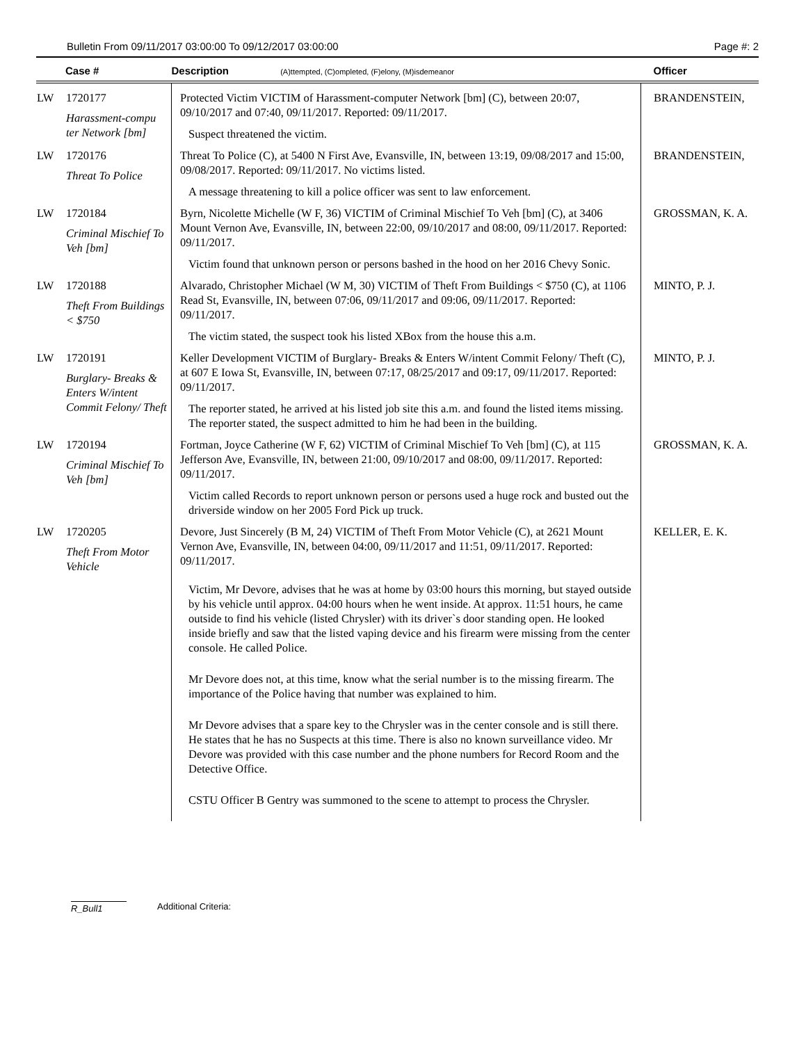Bulletin From 09/11/2017 03:00:00 To 09/12/2017 03:00:00 Page #: 2
| | Case # | Description (A)ttempted, (C)ompleted, (F)elony, (M)isdemeanor | Officer |
| --- | --- | --- | --- |
| LW | 1720177 Harassment-compu ter Network [bm] | Protected Victim VICTIM of Harassment-computer Network [bm] (C), between 20:07, 09/10/2017 and 07:40, 09/11/2017. Reported: 09/11/2017. Suspect threatened the victim. | BRANDENSTEIN, |
| LW | 1720176 Threat To Police | Threat To Police (C), at 5400 N First Ave, Evansville, IN, between 13:19, 09/08/2017 and 15:00, 09/08/2017. Reported: 09/11/2017. No victims listed. A message threatening to kill a police officer was sent to law enforcement. | BRANDENSTEIN, |
| LW | 1720184 Criminal Mischief To Veh [bm] | Byrn, Nicolette Michelle (W F, 36) VICTIM of Criminal Mischief To Veh [bm] (C), at 3406 Mount Vernon Ave, Evansville, IN, between 22:00, 09/10/2017 and 08:00, 09/11/2017. Reported: 09/11/2017. Victim found that unknown person or persons bashed in the hood on her 2016 Chevy Sonic. | GROSSMAN, K. A. |
| LW | 1720188 Theft From Buildings < $750 | Alvarado, Christopher Michael (W M, 30) VICTIM of Theft From Buildings < $750 (C), at 1106 Read St, Evansville, IN, between 07:06, 09/11/2017 and 09:06, 09/11/2017. Reported: 09/11/2017. The victim stated, the suspect took his listed XBox from the house this a.m. | MINTO, P. J. |
| LW | 1720191 Burglary- Breaks & Enters W/intent Commit Felony/ Theft | Keller Development VICTIM of Burglary- Breaks & Enters W/intent Commit Felony/ Theft (C), at 607 E Iowa St, Evansville, IN, between 07:17, 08/25/2017 and 09:17, 09/11/2017. Reported: 09/11/2017. The reporter stated, he arrived at his listed job site this a.m. and found the listed items missing. The reporter stated, the suspect admitted to him he had been in the building. | MINTO, P. J. |
| LW | 1720194 Criminal Mischief To Veh [bm] | Fortman, Joyce Catherine (W F, 62) VICTIM of Criminal Mischief To Veh [bm] (C), at 115 Jefferson Ave, Evansville, IN, between 21:00, 09/10/2017 and 08:00, 09/11/2017. Reported: 09/11/2017. Victim called Records to report unknown person or persons used a huge rock and busted out the driverside window on her 2005 Ford Pick up truck. | GROSSMAN, K. A. |
| LW | 1720205 Theft From Motor Vehicle | Devore, Just Sincerely (B M, 24) VICTIM of Theft From Motor Vehicle (C), at 2621 Mount Vernon Ave, Evansville, IN, between 04:00, 09/11/2017 and 11:51, 09/11/2017. Reported: 09/11/2017. Victim, Mr Devore, advises that he was at home by 03:00 hours this morning, but stayed outside by his vehicle until approx. 04:00 hours when he went inside. At approx. 11:51 hours, he came outside to find his vehicle (listed Chrysler) with its driver`s door standing open. He looked inside briefly and saw that the listed vaping device and his firearm were missing from the center console. He called Police. Mr Devore does not, at this time, know what the serial number is to the missing firearm. The importance of the Police having that number was explained to him. Mr Devore advises that a spare key to the Chrysler was in the center console and is still there. He states that he has no Suspects at this time. There is also no known surveillance video. Mr Devore was provided with this case number and the phone numbers for Record Room and the Detective Office. CSTU Officer B Gentry was summoned to the scene to attempt to process the Chrysler. | KELLER, E. K. |
R_Bull1 Additional Criteria: